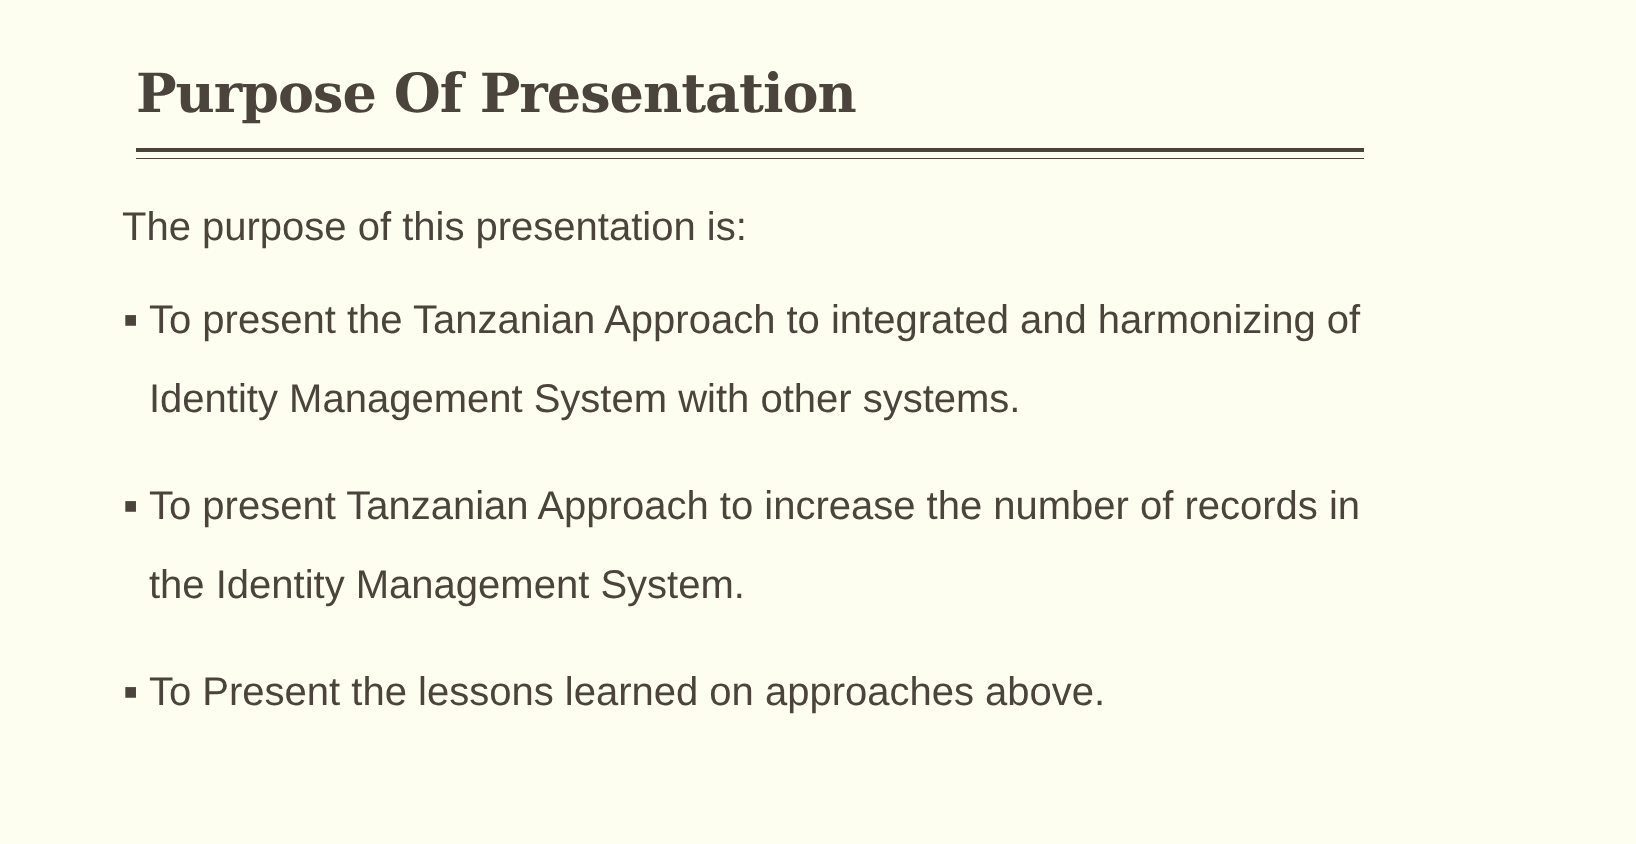Purpose Of Presentation
The purpose of this presentation is:
■ To present the Tanzanian Approach to integrated and harmonizing of Identity Management System with other systems.
■ To present Tanzanian Approach to increase the number of records in the Identity Management System.
■ To Present the lessons learned on approaches above.